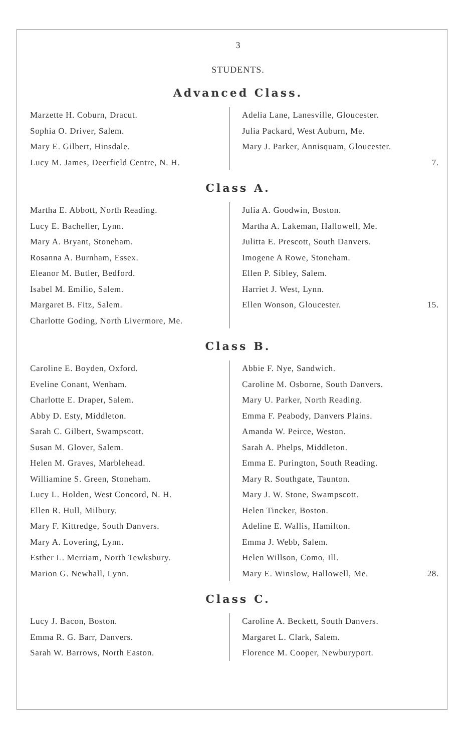3
STUDENTS.
Advanced Class.
Marzette H. Coburn, Dracut.
Sophia O. Driver, Salem.
Mary E. Gilbert, Hinsdale.
Lucy M. James, Deerfield Centre, N. H.
Adelia Lane, Lanesville, Gloucester.
Julia Packard, West Auburn, Me.
Mary J. Parker, Annisquam, Gloucester.
7.
Class A.
Martha E. Abbott, North Reading.
Lucy E. Bacheller, Lynn.
Mary A. Bryant, Stoneham.
Rosanna A. Burnham, Essex.
Eleanor M. Butler, Bedford.
Isabel M. Emilio, Salem.
Margaret B. Fitz, Salem.
Charlotte Goding, North Livermore, Me.
Julia A. Goodwin, Boston.
Martha A. Lakeman, Hallowell, Me.
Julitta E. Prescott, South Danvers.
Imogene A Rowe, Stoneham.
Ellen P. Sibley, Salem.
Harriet J. West, Lynn.
Ellen Wonson, Gloucester. 15.
Class B.
Caroline E. Boyden, Oxford.
Eveline Conant, Wenham.
Charlotte E. Draper, Salem.
Abby D. Esty, Middleton.
Sarah C. Gilbert, Swampscott.
Susan M. Glover, Salem.
Helen M. Graves, Marblehead.
Williamine S. Green, Stoneham.
Lucy L. Holden, West Concord, N. H.
Ellen R. Hull, Milbury.
Mary F. Kittredge, South Danvers.
Mary A. Lovering, Lynn.
Esther L. Merriam, North Tewksbury.
Marion G. Newhall, Lynn.
Abbie F. Nye, Sandwich.
Caroline M. Osborne, South Danvers.
Mary U. Parker, North Reading.
Emma F. Peabody, Danvers Plains.
Amanda W. Peirce, Weston.
Sarah A. Phelps, Middleton.
Emma E. Purington, South Reading.
Mary R. Southgate, Taunton.
Mary J. W. Stone, Swampscott.
Helen Tincker, Boston.
Adeline E. Wallis, Hamilton.
Emma J. Webb, Salem.
Helen Willson, Como, Ill.
Mary E. Winslow, Hallowell, Me. 28.
Class C.
Lucy J. Bacon, Boston.
Emma R. G. Barr, Danvers.
Sarah W. Barrows, North Easton.
Caroline A. Beckett, South Danvers.
Margaret L. Clark, Salem.
Florence M. Cooper, Newburyport.